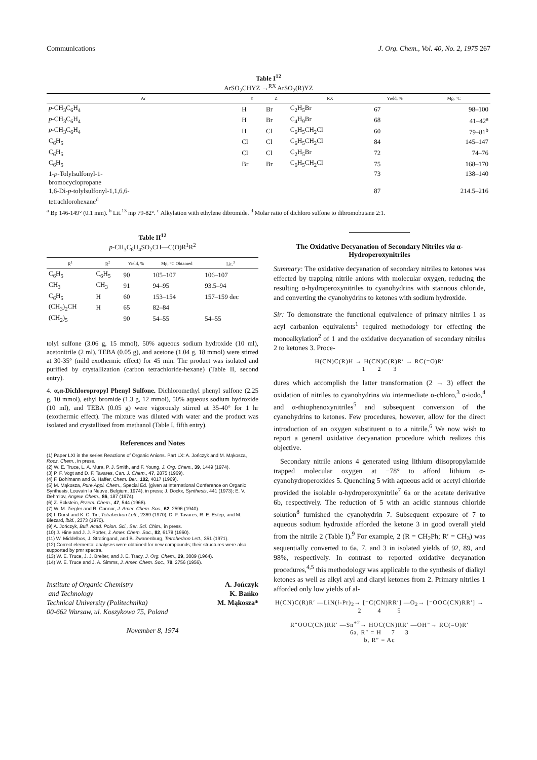Communications J. Org. Chem., Vol. 40, No. 2, 1975 267
Table I<sup>12</sup>
ArSO<sub>2</sub>CHYZ →<sup>RX</sup> ArSO<sub>2</sub>(R)YZ
| Ar | Y | Z | RX | Yield, % | Mp, °C |
| --- | --- | --- | --- | --- | --- |
| p -CH<sub>3</sub>C<sub>6</sub>H<sub>4</sub> | H | Br | C<sub>2</sub>H<sub>5</sub>Br | 67 | 98–100 |
| p -CH<sub>3</sub>C<sub>6</sub>H<sub>4</sub> | H | Br | C<sub>4</sub>H<sub>9</sub>Br | 68 | 41–42<sup>a</sup> |
| p -CH<sub>3</sub>C<sub>6</sub>H<sub>4</sub> | H | Cl | C<sub>6</sub>H<sub>5</sub>CH<sub>2</sub>Cl | 60 | 79–81<sup>b</sup> |
| C<sub>6</sub>H<sub>5</sub> | Cl | Cl | C<sub>6</sub>H<sub>5</sub>CH<sub>2</sub>Cl | 84 | 145–147 |
| C<sub>6</sub>H<sub>5</sub> | Cl | Cl | C<sub>2</sub>H<sub>5</sub>Br | 72 | 74–76 |
| C<sub>6</sub>H<sub>5</sub> | Br | Br | C<sub>6</sub>H<sub>5</sub>CH<sub>2</sub>Cl | 75 | 168–170 |
| 1- p -Tolylsulfonyl-1- bromocyclopropane | | | | 73 | 138–140 |
| 1,6-Di- p -tolylsulfonyl-1,1,6,6- tetrachlorohexane<sup>d</sup> | | | | 87 | 214.5–216 |
<sup>a</sup> Bp 146-149° (0.1 mm). <sup>b</sup> Lit.<sup>13</sup> mp 79-82°. <sup>c</sup> Alkylation with ethylene dibromide. <sup>d</sup> Molar ratio of dichloro sulfone to dibromobutane 2:1.
Table II<sup>12</sup>
p-CH<sub>3</sub>C<sub>6</sub>H<sub>4</sub>SO<sub>2</sub>CH—C(O)R<sup>1</sup>R<sup>2</sup>
| R<sup>1</sup> | R<sup>2</sup> | Yield, % | Mp, °C Obtained | Lit.<sup>3</sup> |
| --- | --- | --- | --- | --- |
| C<sub>6</sub>H<sub>5</sub> | C<sub>6</sub>H<sub>5</sub> | 90 | 105–107 | 106–107 |
| CH<sub>3</sub> | CH<sub>3</sub> | 91 | 94–95 | 93.5–94 |
| C<sub>6</sub>H<sub>5</sub> | H | 60 | 153–154 | 157–159 dec |
| (CH<sub>3</sub>)<sub>2</sub>CH | H | 65 | 82–84 | |
| (CH<sub>2</sub>)<sub>5</sub> | | 90 | 54–55 | 54–55 |
tolyl sulfone (3.06 g, 15 mmol), 50% aqueous sodium hydroxide (10 ml), acetonitrile (2 ml), TEBA (0.05 g), and acetone (1.04 g, 18 mmol) were stirred at 30-35° (mild exothermic effect) for 45 min. The product was isolated and purified by crystallization (carbon tetrachloride-hexane) (Table II, second entry).
4. α,α-Dichloropropyl Phenyl Sulfone. Dichloromethyl phenyl sulfone (2.25 g, 10 mmol), ethyl bromide (1.3 g, 12 mmol), 50% aqueous sodium hydroxide (10 ml), and TEBA (0.05 g) were vigorously stirred at 35-40° for 1 hr (exothermic effect). The mixture was diluted with water and the product was isolated and crystallized from methanol (Table I, fifth entry).
References and Notes
(1) Paper LXI in the series Reactions of Organic Anions. Part LX: A. Jończyk and M. Mąkosza, Rocz. Chem., in press.
(2) W. E. Truce, L. A. Mura, P. J. Smith, and F. Young, J. Org. Chem., 39, 1449 (1974).
(3) P. F. Vogt and D. F. Tavares, Can. J. Chem., 47, 2875 (1969).
(4) F. Bohlmann and G. Haffer, Chem. Ber., 102, 4017 (1969).
(5) M. Mąkosza, Pure Appl. Chem., Special Ed. (given at International Conference on Organic Synthesis, Louvain la Neuve, Belgium, 1974), in press; J. Dockx, Synthesis, 441 (1973); E. V. Dehmlov, Angew. Chem., 86, 187 (1974).
(6) Z. Eckstein, Przem. Chem., 47, 544 (1968).
(7) W. M. Ziegler and R. Connor, J. Amer. Chem. Soc., 62, 2596 (1940).
(8) I. Durst and K. C. Tin, Tetrahedron Lett., 2369 (1970); D. F. Tavares, R. E. Estep, and M. Blezard, ibid., 2373 (1970).
(9) A. Jończyk, Bull. Acad. Polon. Sci., Ser. Sci. Chim., in press.
(10) J. Hine and J. J. Porter, J. Amer. Chem. Soc., 82, 6178 (1960).
(11) W. Middelbos, J. Stratingand, and B. Zwanenburg, Tetrahedron Lett., 351 (1971).
(12) Correct elemental analyses were obtained for new compounds; their structures were also supported by pmr spectra.
(13) W. E. Truce, J. J. Breiter, and J. E. Tracy, J. Org. Chem., 29, 3009 (1964).
(14) W. E. Truce and J. A. Simms, J. Amer. Chem. Soc., 78, 2756 (1956).
Institute of Organic Chemistry
and Technology
Technical University (Politechnika)
00-662 Warsaw, ul. Koszykowa 75, Poland
A. Jończyk
K. Bańko
M. Mąkosza*
November 8, 1974
The Oxidative Decyanation of Secondary Nitriles via α-Hydroperoxynitriles
Summary: The oxidative decyanation of secondary nitriles to ketones was effected by trapping nitrile anions with molecular oxygen, reducing the resulting α-hydroperoxynitriles to cyanohydrins with stannous chloride, and converting the cyanohydrins to ketones with sodium hydroxide.
Sir: To demonstrate the functional equivalence of primary nitriles 1 as acyl carbanion equivalents<sup>1</sup> required methodology for effecting the monoalkylation<sup>2</sup> of 1 and the oxidative decyanation of secondary nitriles 2 to ketones 3. Proce-
H(CN)C(R)H → H(CN)C(R)R′ → RC(=O)R′
1 2 3
dures which accomplish the latter transformation (2 → 3) effect the oxidation of nitriles to cyanohydrins via intermediate α-chloro,<sup>3</sup> α-iodo,<sup>4</sup> and α-thiophenoxynitriles<sup>5</sup> and subsequent conversion of the cyanohydrins to ketones. Few procedures, however, allow for the direct introduction of an oxygen substituent α to a nitrile.<sup>6</sup> We now wish to report a general oxidative decyanation procedure which realizes this objective.
Secondary nitrile anions 4 generated using lithium diisopropylamide trapped molecular oxygen at −78° to afford lithium α-cyanohydroperoxides 5. Quenching 5 with aqueous acid or acetyl chloride provided the isolable α-hydroperoxynitrile<sup>7</sup> 6a or the acetate derivative 6b, respectively. The reduction of 5 with an acidic stannous chloride solution<sup>8</sup> furnished the cyanohydrin 7. Subsequent exposure of 7 to aqueous sodium hydroxide afforded the ketone 3 in good overall yield from the nitrile 2 (Table I).<sup>9</sup> For example, 2 (R = CH<sub>2</sub>Ph; R′ = CH<sub>3</sub>) was sequentially converted to 6a, 7, and 3 in isolated yields of 92, 89, and 98%, respectively. In contrast to reported oxidative decyanation procedures,<sup>4,5</sup> this methodology was applicable to the synthesis of dialkyl ketones as well as alkyl aryl and diaryl ketones from 2. Primary nitriles 1 afforded only low yields of al-
H(CN)C(R)R′ —LiN(i-Pr)<sub>2</sub>→ [⁻C(CN)RR′] —O<sub>2</sub>→ [⁻OOC(CN)RR′] →
2 4 5
R″OOC(CN)RR′ —Sn<sup>+2</sup>→ HOC(CN)RR′ —OH⁻→ RC(=O)R′
6a, R″ = H 7 3
b, R″ = Ac